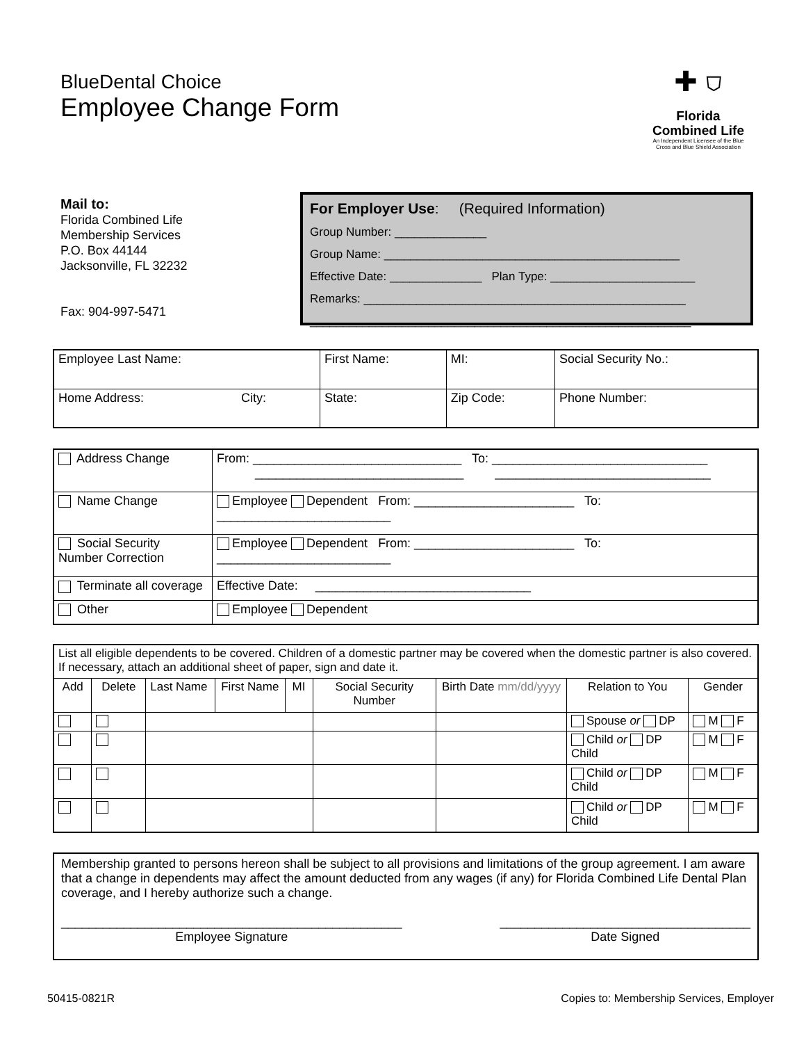BlueDental Choice
Employee Change Form
✚ ⛉
Florida
Combined Life
An Independent Licensee of the Blue Cross and Blue Shield Association
Mail to:
Florida Combined Life
Membership Services
P.O. Box 44144
Jacksonville, FL 32232
Fax: 904-997-5471
For Employer Use: (Required Information)
Group Number: ______________
Group Name: _____________________________________________
Effective Date: ______________ Plan Type: ______________________
Remarks: _________________________________________________
__________________________________________________________
| Employee Last Name: | First Name: | MI: | Social Security No.: |
| Home Address: City: | State: | Zip Code: | Phone Number: |
| Address Change | From: ______________________________ To: _______________________________ ______________________________ _______________________________ |
| Name Change | Employee Dependent From: _______________________ To: _________________________ |
| Social Security Number Correction | Employee Dependent From: _______________________ To: _________________________ |
| Terminate all coverage | Effective Date: _______________________________ |
| Other | Employee Dependent |
| List all eligible dependents to be covered. Children of a domestic partner may be covered when the domestic partner is also covered. If necessary, attach an additional sheet of paper, sign and date it. | | | | | | | | |
| Add | Delete | Last Name | First Name | MI | Social Security Number | Birth Date mm/dd/yyyy | Relation to You | Gender |
| | | | | | | | Spouse or DP | M F |
| | | | | | | | Child or DP Child | M F |
| | | | | | | | Child or DP Child | M F |
| | | | | | | | Child or DP Child | M F |
| Membership granted to persons hereon shall be subject to all provisions and limitations of the group agreement. I am aware that a change in dependents may affect the amount deducted from any wages (if any) for Florida Combined Life Dental Plan coverage, and I hereby authorize such a change. _________________________________________________ Employee Signature ____________________________________ Date Signed |
50415-0821R
Copies to: Membership Services, Employer